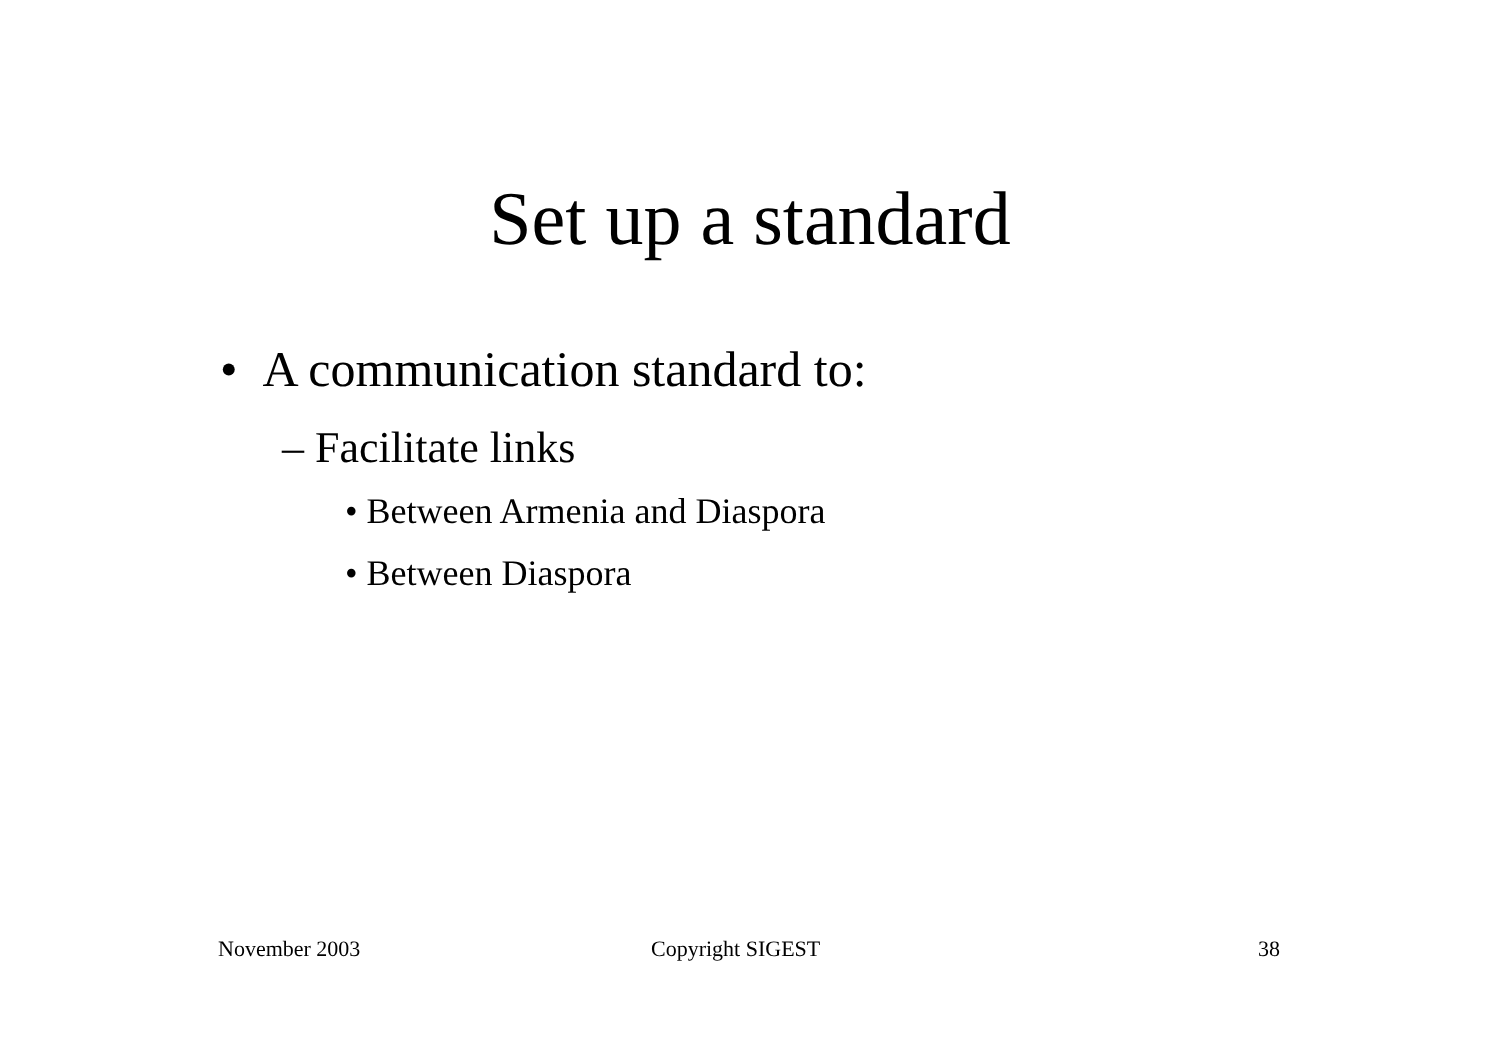Set up a standard
• A communication standard to:
– Facilitate links
• Between Armenia and Diaspora
• Between Diaspora
November 2003 Copyright SIGEST 38